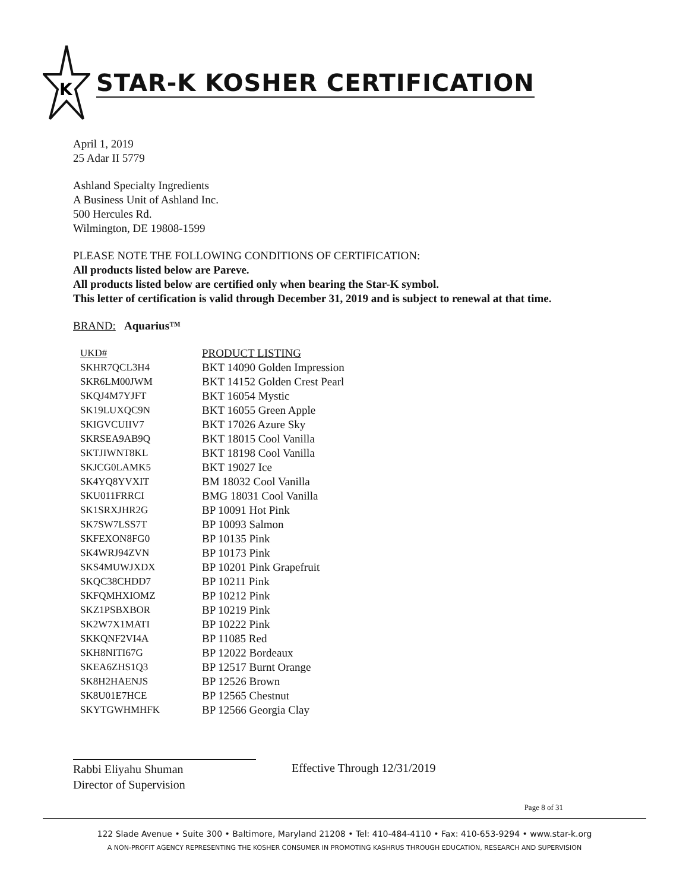K
STAR-K KOSHER CERTIFICATION
April 1, 2019
25 Adar II 5779
Ashland Specialty Ingredients
A Business Unit of Ashland Inc.
500 Hercules Rd.
Wilmington, DE 19808-1599
PLEASE NOTE THE FOLLOWING CONDITIONS OF CERTIFICATION:
All products listed below are Pareve.
All products listed below are certified only when bearing the Star-K symbol.
This letter of certification is valid through December 31, 2019 and is subject to renewal at that time.
BRAND: Aquarius™
| UKD# | PRODUCT LISTING |
| --- | --- |
| SKHR7QCL3H4 | BKT 14090 Golden Impression |
| SKR6LM00JWM | BKT 14152 Golden Crest Pearl |
| SKQJ4M7YJFT | BKT 16054 Mystic |
| SK19LUXQC9N | BKT 16055 Green Apple |
| SKIGVCUIIV7 | BKT 17026 Azure Sky |
| SKRSEA9AB9Q | BKT 18015 Cool Vanilla |
| SKTJIWNT8KL | BKT 18198 Cool Vanilla |
| SKJCG0LAMK5 | BKT 19027 Ice |
| SK4YQ8YVXIT | BM 18032 Cool Vanilla |
| SKU011FRRCI | BMG 18031 Cool Vanilla |
| SK1SRXJHR2G | BP 10091 Hot Pink |
| SK7SW7LSS7T | BP 10093 Salmon |
| SKFEXON8FG0 | BP 10135 Pink |
| SK4WRJ94ZVN | BP 10173 Pink |
| SKS4MUWJXDX | BP 10201 Pink Grapefruit |
| SKQC38CHDD7 | BP 10211 Pink |
| SKFQMHXIOMZ | BP 10212 Pink |
| SKZ1PSBXBOR | BP 10219 Pink |
| SK2W7X1MATI | BP 10222 Pink |
| SKKQNF2VI4A | BP 11085 Red |
| SKH8NITI67G | BP 12022 Bordeaux |
| SKEA6ZHS1Q3 | BP 12517 Burnt Orange |
| SK8H2HAENJS | BP 12526 Brown |
| SK8U01E7HCE | BP 12565 Chestnut |
| SKYTGWHMHFK | BP 12566 Georgia Clay |
Rabbi Eliyahu Shuman
Director of Supervision
Effective Through 12/31/2019
Page 8 of 31
122 Slade Avenue • Suite 300 • Baltimore, Maryland 21208 • Tel: 410-484-4110 • Fax: 410-653-9294 • www.star-k.org
A NON-PROFIT AGENCY REPRESENTING THE KOSHER CONSUMER IN PROMOTING KASHRUS THROUGH EDUCATION, RESEARCH AND SUPERVISION